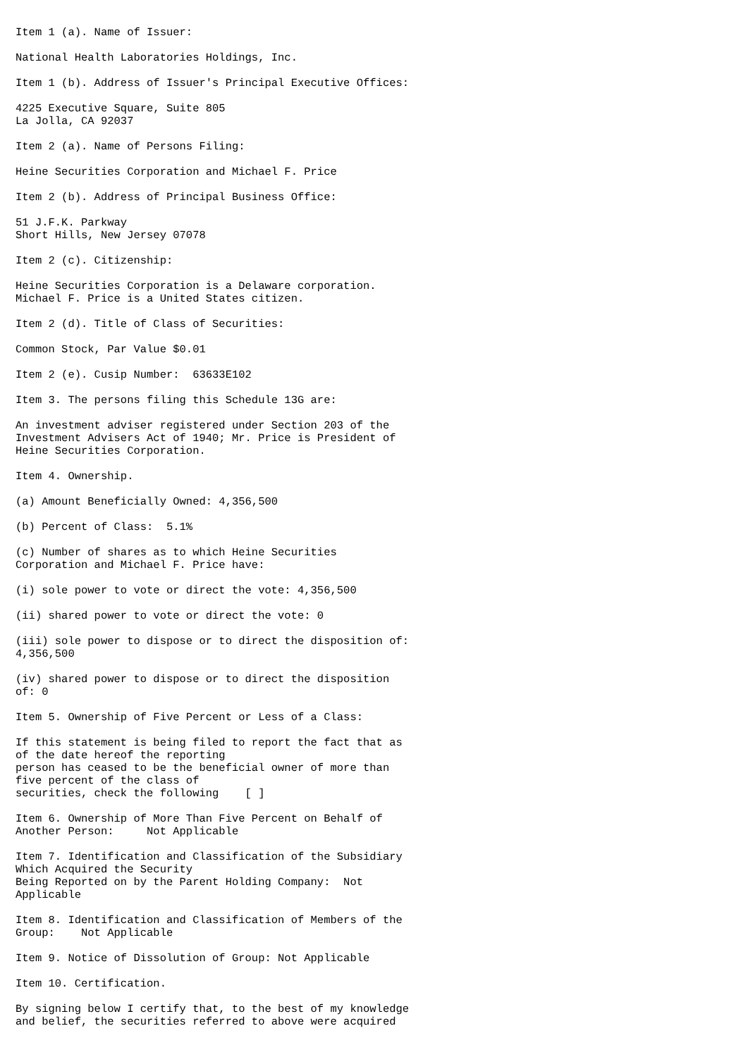Item 1 (a). Name of Issuer:

National Health Laboratories Holdings, Inc.

Item 1 (b). Address of Issuer's Principal Executive Offices:

4225 Executive Square, Suite 805
La Jolla, CA 92037

Item 2 (a). Name of Persons Filing:

Heine Securities Corporation and Michael F. Price

Item 2 (b). Address of Principal Business Office:

51 J.F.K. Parkway
Short Hills, New Jersey 07078

Item 2 (c). Citizenship:

Heine Securities Corporation is a Delaware corporation.
Michael F. Price is a United States citizen.

Item 2 (d). Title of Class of Securities:

Common Stock, Par Value $0.01

Item 2 (e). Cusip Number:  63633E102

Item 3. The persons filing this Schedule 13G are:

An investment adviser registered under Section 203 of the
Investment Advisers Act of 1940; Mr. Price is President of
Heine Securities Corporation.

Item 4. Ownership.

(a) Amount Beneficially Owned: 4,356,500

(b) Percent of Class:  5.1%

(c) Number of shares as to which Heine Securities
Corporation and Michael F. Price have:

(i) sole power to vote or direct the vote: 4,356,500

(ii) shared power to vote or direct the vote: 0

(iii) sole power to dispose or to direct the disposition of:
4,356,500

(iv) shared power to dispose or to direct the disposition
of: 0

Item 5. Ownership of Five Percent or Less of a Class:

If this statement is being filed to report the fact that as
of the date hereof the reporting
person has ceased to be the beneficial owner of more than
five percent of the class of
securities, check the following    [ ]

Item 6. Ownership of More Than Five Percent on Behalf of
Another Person:     Not Applicable

Item 7. Identification and Classification of the Subsidiary
Which Acquired the Security
Being Reported on by the Parent Holding Company:  Not
Applicable

Item 8. Identification and Classification of Members of the
Group:    Not Applicable

Item 9. Notice of Dissolution of Group: Not Applicable

Item 10. Certification.

By signing below I certify that, to the best of my knowledge
and belief, the securities referred to above were acquired